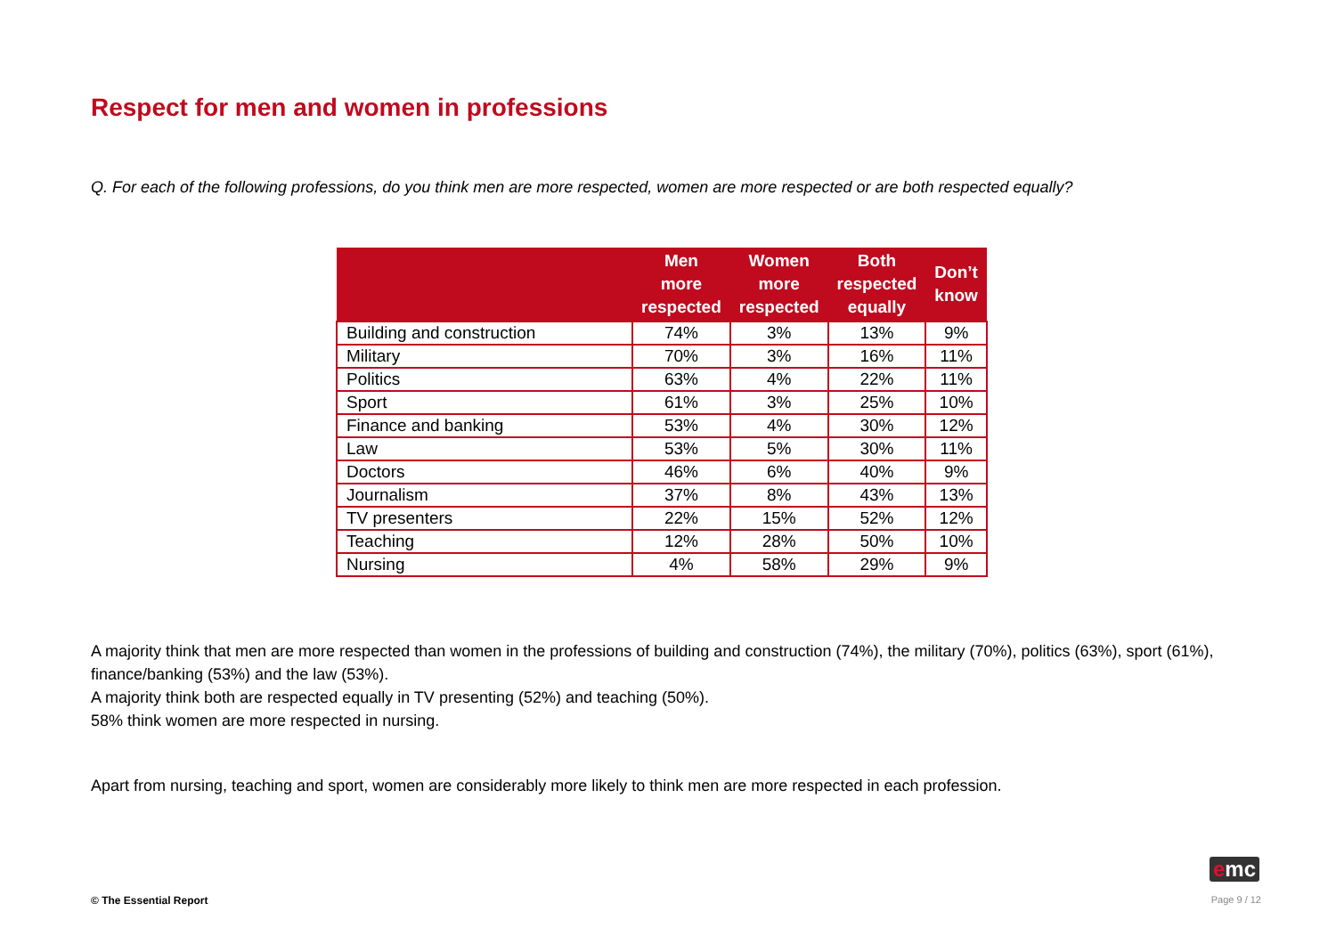Respect for men and women in professions
Q. For each of the following professions, do you think men are more respected, women are more respected or are both respected equally?
| | Men more respected | Women more respected | Both respected equally | Don’t know |
| --- | --- | --- | --- | --- |
| Building and construction | 74% | 3% | 13% | 9% |
| Military | 70% | 3% | 16% | 11% |
| Politics | 63% | 4% | 22% | 11% |
| Sport | 61% | 3% | 25% | 10% |
| Finance and banking | 53% | 4% | 30% | 12% |
| Law | 53% | 5% | 30% | 11% |
| Doctors | 46% | 6% | 40% | 9% |
| Journalism | 37% | 8% | 43% | 13% |
| TV presenters | 22% | 15% | 52% | 12% |
| Teaching | 12% | 28% | 50% | 10% |
| Nursing | 4% | 58% | 29% | 9% |
A majority think that men are more respected than women in the professions of building and construction (74%), the military (70%), politics (63%), sport (61%), finance/banking (53%) and the law (53%).
A majority think both are respected equally in TV presenting (52%) and teaching (50%).
58% think women are more respected in nursing.
Apart from nursing, teaching and sport, women are considerably more likely to think men are more respected in each profession.
emc
© The Essential Report Page 9 / 12